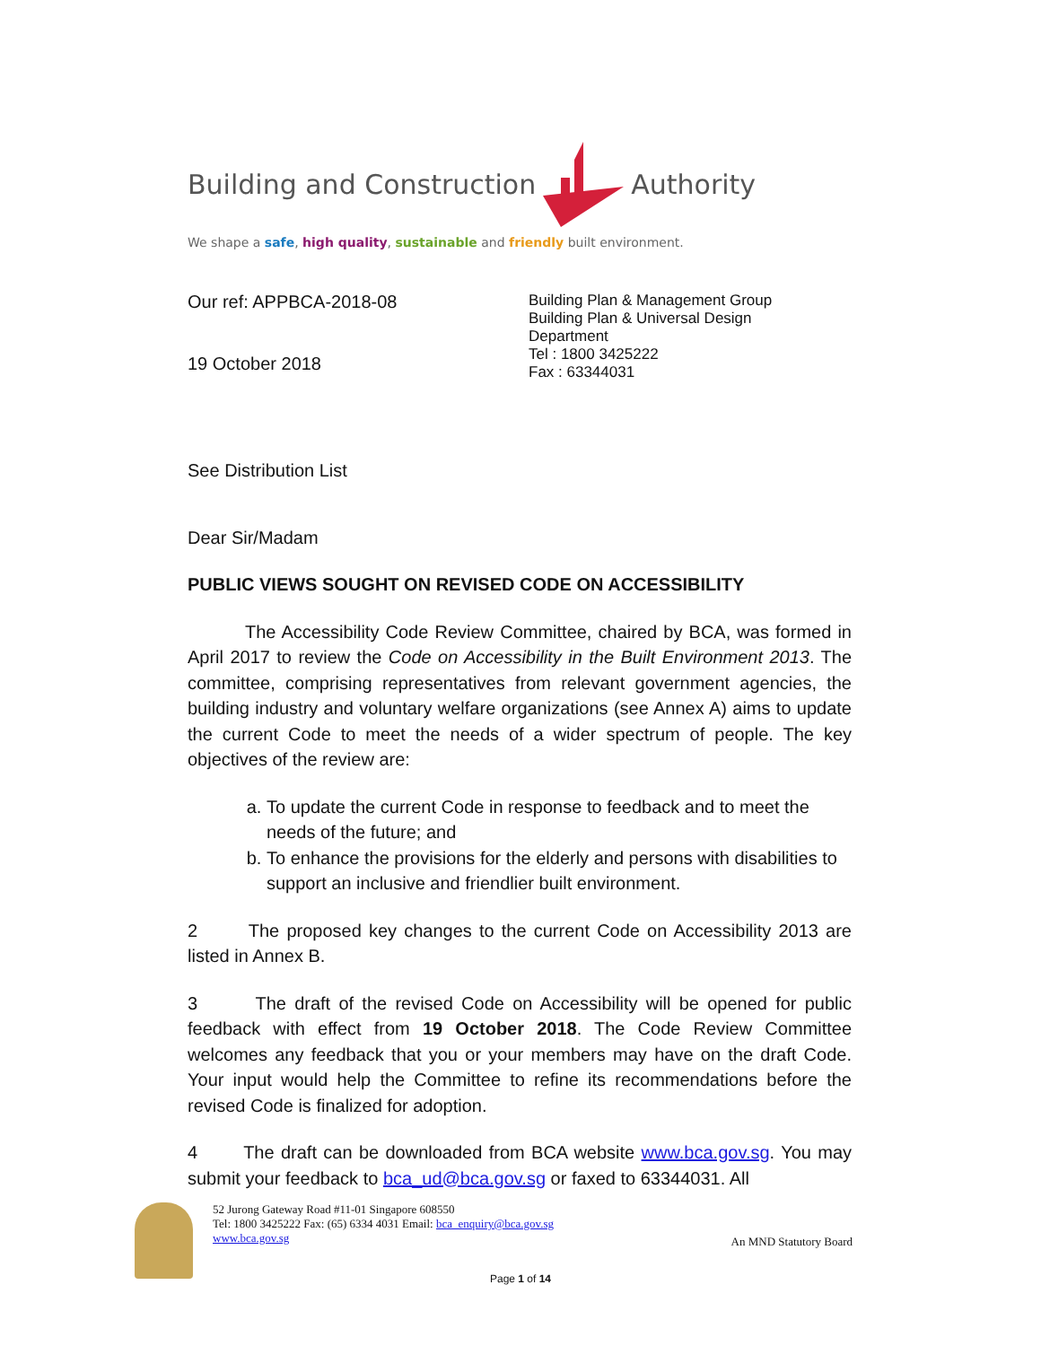Building and Construction
Authority
We shape a safe, high quality, sustainable and friendly built environment.
Our ref: APPBCA-2018-08
19 October 2018
Building Plan & Management Group
Building Plan & Universal Design
Department
Tel : 1800 3425222
Fax : 63344031
See Distribution List
Dear Sir/Madam
PUBLIC VIEWS SOUGHT ON REVISED CODE ON ACCESSIBILITY
The Accessibility Code Review Committee, chaired by BCA, was formed in April 2017 to review the Code on Accessibility in the Built Environment 2013. The committee, comprising representatives from relevant government agencies, the building industry and voluntary welfare organizations (see Annex A) aims to update the current Code to meet the needs of a wider spectrum of people. The key objectives of the review are:
a. To update the current Code in response to feedback and to meet the needs of the future; and
b. To enhance the provisions for the elderly and persons with disabilities to support an inclusive and friendlier built environment.
2 The proposed key changes to the current Code on Accessibility 2013 are listed in Annex B.
3 The draft of the revised Code on Accessibility will be opened for public feedback with effect from 19 October 2018. The Code Review Committee welcomes any feedback that you or your members may have on the draft Code. Your input would help the Committee to refine its recommendations before the revised Code is finalized for adoption.
4 The draft can be downloaded from BCA website www.bca.gov.sg. You may submit your feedback to bca_ud@bca.gov.sg or faxed to 63344031. All
52 Jurong Gateway Road #11-01 Singapore 608550
Tel: 1800 3425222 Fax: (65) 6334 4031 Email: bca_enquiry@bca.gov.sg
www.bca.gov.sg
An MND Statutory Board
Page 1 of 14